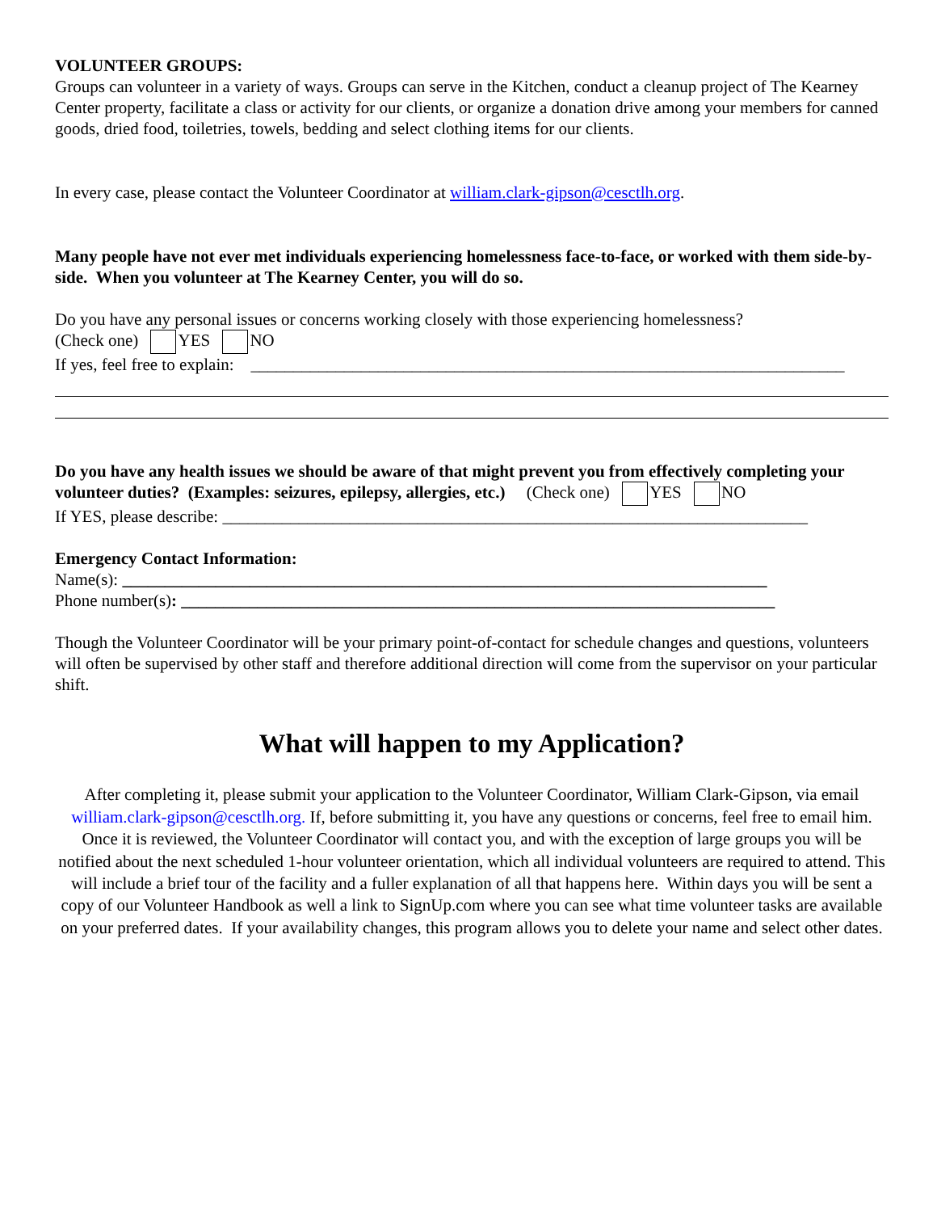VOLUNTEER GROUPS:
Groups can volunteer in a variety of ways. Groups can serve in the Kitchen, conduct a cleanup project of The Kearney Center property, facilitate a class or activity for our clients, or organize a donation drive among your members for canned goods, dried food, toiletries, towels, bedding and select clothing items for our clients.
In every case, please contact the Volunteer Coordinator at william.clark-gipson@cesctlh.org.
Many people have not ever met individuals experiencing homelessness face-to-face, or worked with them side-by-side. When you volunteer at The Kearney Center, you will do so.
Do you have any personal issues or concerns working closely with those experiencing homelessness?
(Check one) YES NO
If yes, feel free to explain: ______________________________________________________________________
Do you have any health issues we should be aware of that might prevent you from effectively completing your volunteer duties? (Examples: seizures, epilepsy, allergies, etc.) (Check one) YES NO
If YES, please describe: _____________________________________________________________________
Emergency Contact Information:
Name(s): ____________________________________________________________________________
Phone number(s): ______________________________________________________________________
Though the Volunteer Coordinator will be your primary point-of-contact for schedule changes and questions, volunteers will often be supervised by other staff and therefore additional direction will come from the supervisor on your particular shift.
What will happen to my Application?
After completing it, please submit your application to the Volunteer Coordinator, William Clark-Gipson, via email william.clark-gipson@cesctlh.org. If, before submitting it, you have any questions or concerns, feel free to email him. Once it is reviewed, the Volunteer Coordinator will contact you, and with the exception of large groups you will be notified about the next scheduled 1-hour volunteer orientation, which all individual volunteers are required to attend. This will include a brief tour of the facility and a fuller explanation of all that happens here. Within days you will be sent a copy of our Volunteer Handbook as well a link to SignUp.com where you can see what time volunteer tasks are available on your preferred dates. If your availability changes, this program allows you to delete your name and select other dates.